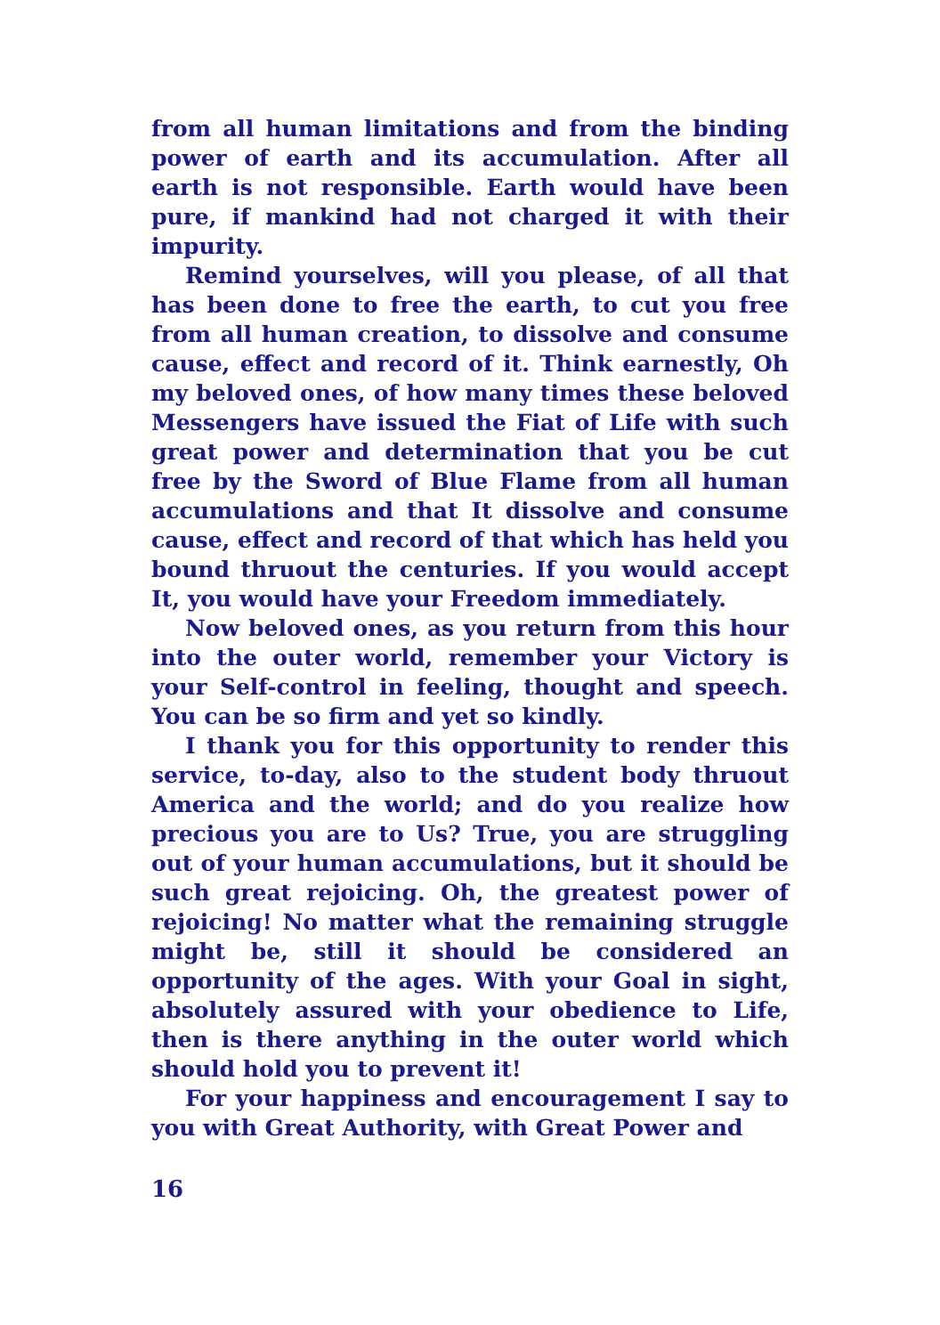from all human limitations and from the binding power of earth and its accumulation. After all earth is not responsible. Earth would have been pure, if mankind had not charged it with their impurity.
Remind yourselves, will you please, of all that has been done to free the earth, to cut you free from all human creation, to dissolve and consume cause, effect and record of it. Think earnestly, Oh my beloved ones, of how many times these beloved Messengers have issued the Fiat of Life with such great power and determination that you be cut free by the Sword of Blue Flame from all human accumulations and that It dissolve and consume cause, effect and record of that which has held you bound thruout the centuries. If you would accept It, you would have your Freedom immediately.
Now beloved ones, as you return from this hour into the outer world, remember your Victory is your Self-control in feeling, thought and speech. You can be so firm and yet so kindly.
I thank you for this opportunity to render this service, to-day, also to the student body thruout America and the world; and do you realize how precious you are to Us? True, you are struggling out of your human accumulations, but it should be such great rejoicing. Oh, the greatest power of rejoicing! No matter what the remaining struggle might be, still it should be considered an opportunity of the ages. With your Goal in sight, absolutely assured with your obedience to Life, then is there anything in the outer world which should hold you to prevent it!
For your happiness and encouragement I say to you with Great Authority, with Great Power and
16